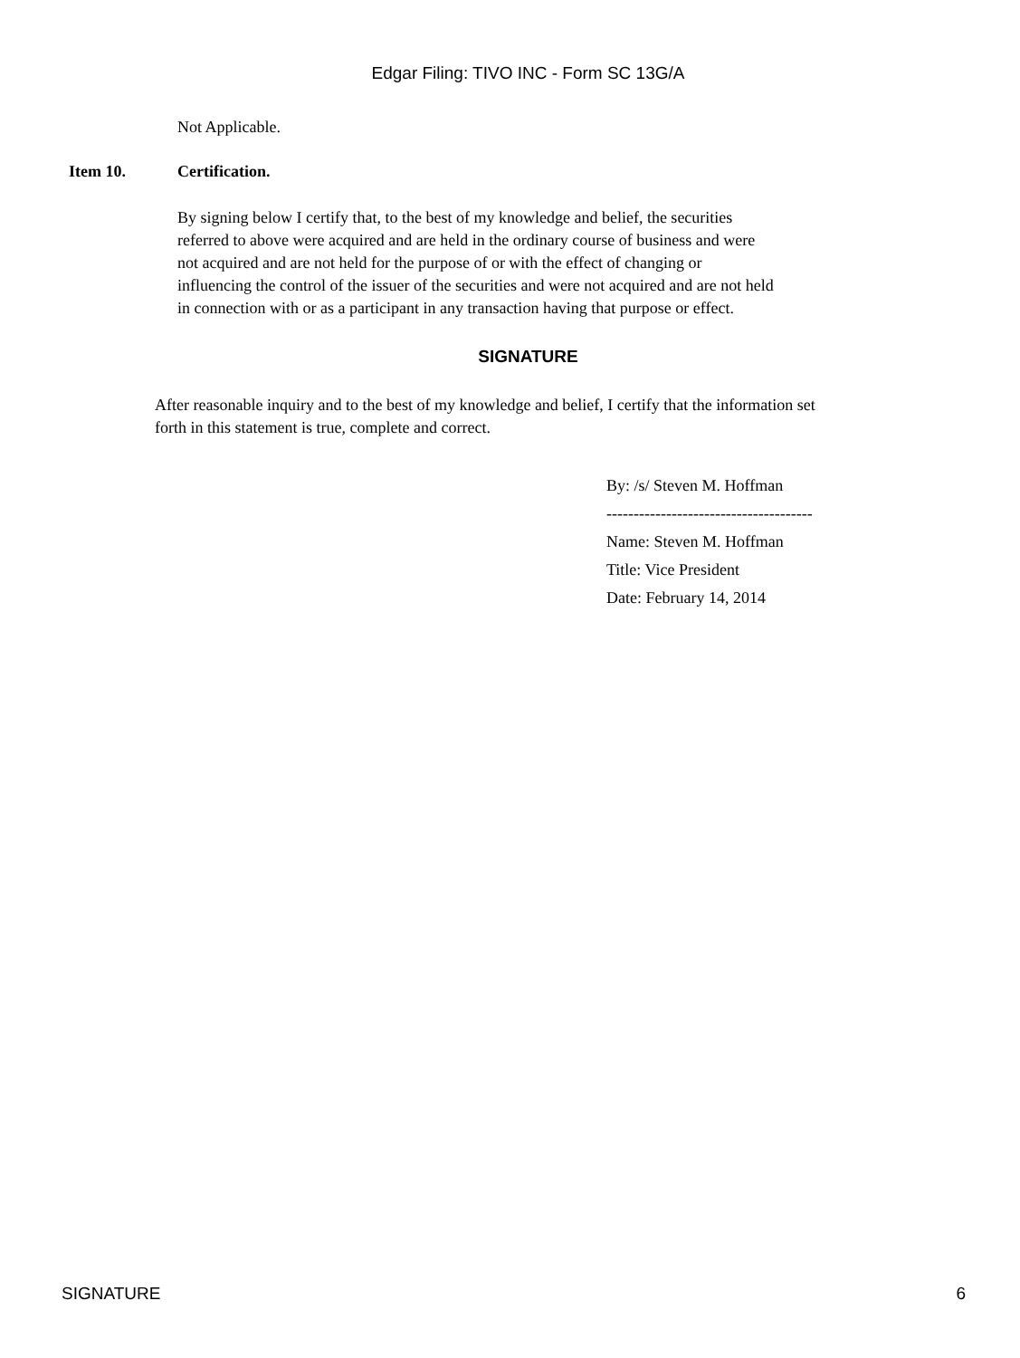Edgar Filing: TIVO INC - Form SC 13G/A
Not Applicable.
Item 10. Certification.
By signing below I certify that, to the best of my knowledge and belief, the securities referred to above were acquired and are held in the ordinary course of business and were not acquired and are not held for the purpose of or with the effect of changing or influencing the control of the issuer of the securities and were not acquired and are not held in connection with or as a participant in any transaction having that purpose or effect.
SIGNATURE
After reasonable inquiry and to the best of my knowledge and belief, I certify that the information set forth in this statement is true, complete and correct.
By: /s/ Steven M. Hoffman
--------------------------------------
Name: Steven M. Hoffman
Title: Vice President
Date: February 14, 2014
SIGNATURE 6